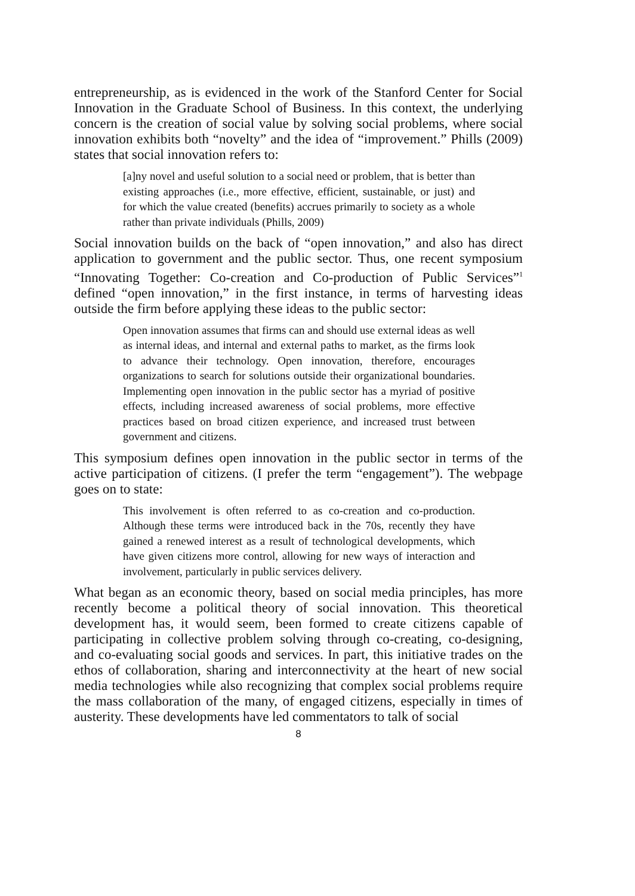entrepreneurship, as is evidenced in the work of the Stanford Center for Social Innovation in the Graduate School of Business. In this context, the underlying concern is the creation of social value by solving social problems, where social innovation exhibits both “novelty” and the idea of “improvement.” Phills (2009) states that social innovation refers to:
[a]ny novel and useful solution to a social need or problem, that is better than existing approaches (i.e., more effective, efficient, sustainable, or just) and for which the value created (benefits) accrues primarily to society as a whole rather than private individuals (Phills, 2009)
Social innovation builds on the back of “open innovation,” and also has direct application to government and the public sector. Thus, one recent symposium “Innovating Together: Co-creation and Co-production of Public Services”<sup>1</sup> defined “open innovation,” in the first instance, in terms of harvesting ideas outside the firm before applying these ideas to the public sector:
Open innovation assumes that firms can and should use external ideas as well as internal ideas, and internal and external paths to market, as the firms look to advance their technology. Open innovation, therefore, encourages organizations to search for solutions outside their organizational boundaries. Implementing open innovation in the public sector has a myriad of positive effects, including increased awareness of social problems, more effective practices based on broad citizen experience, and increased trust between government and citizens.
This symposium defines open innovation in the public sector in terms of the active participation of citizens. (I prefer the term “engagement”). The webpage goes on to state:
This involvement is often referred to as co-creation and co-production. Although these terms were introduced back in the 70s, recently they have gained a renewed interest as a result of technological developments, which have given citizens more control, allowing for new ways of interaction and involvement, particularly in public services delivery.
What began as an economic theory, based on social media principles, has more recently become a political theory of social innovation. This theoretical development has, it would seem, been formed to create citizens capable of participating in collective problem solving through co-creating, co-designing, and co-evaluating social goods and services. In part, this initiative trades on the ethos of collaboration, sharing and interconnectivity at the heart of new social media technologies while also recognizing that complex social problems require the mass collaboration of the many, of engaged citizens, especially in times of austerity. These developments have led commentators to talk of social
8